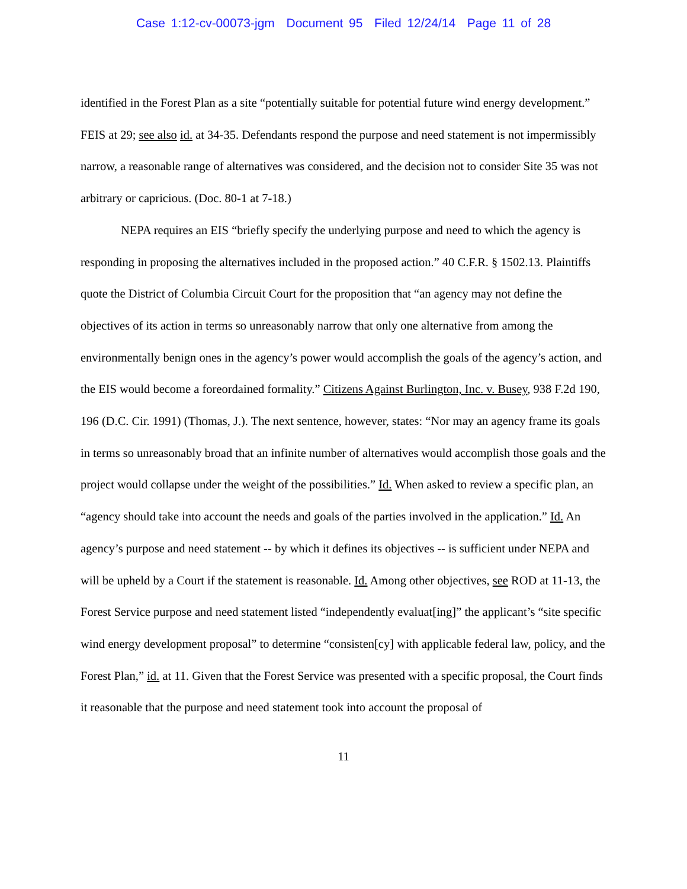Case 1:12-cv-00073-jgm Document 95 Filed 12/24/14 Page 11 of 28
identified in the Forest Plan as a site “potentially suitable for potential future wind energy development.” FEIS at 29; see also id. at 34-35. Defendants respond the purpose and need statement is not impermissibly narrow, a reasonable range of alternatives was considered, and the decision not to consider Site 35 was not arbitrary or capricious. (Doc. 80-1 at 7-18.)
NEPA requires an EIS “briefly specify the underlying purpose and need to which the agency is responding in proposing the alternatives included in the proposed action.” 40 C.F.R. § 1502.13. Plaintiffs quote the District of Columbia Circuit Court for the proposition that “an agency may not define the objectives of its action in terms so unreasonably narrow that only one alternative from among the environmentally benign ones in the agency’s power would accomplish the goals of the agency’s action, and the EIS would become a foreordained formality.” Citizens Against Burlington, Inc. v. Busey, 938 F.2d 190, 196 (D.C. Cir. 1991) (Thomas, J.). The next sentence, however, states: “Nor may an agency frame its goals in terms so unreasonably broad that an infinite number of alternatives would accomplish those goals and the project would collapse under the weight of the possibilities.” Id. When asked to review a specific plan, an “agency should take into account the needs and goals of the parties involved in the application.” Id. An agency’s purpose and need statement -- by which it defines its objectives -- is sufficient under NEPA and will be upheld by a Court if the statement is reasonable. Id. Among other objectives, see ROD at 11-13, the Forest Service purpose and need statement listed “independently evaluat[ing]” the applicant’s “site specific wind energy development proposal” to determine “consisten[cy] with applicable federal law, policy, and the Forest Plan,” id. at 11. Given that the Forest Service was presented with a specific proposal, the Court finds it reasonable that the purpose and need statement took into account the proposal of
11